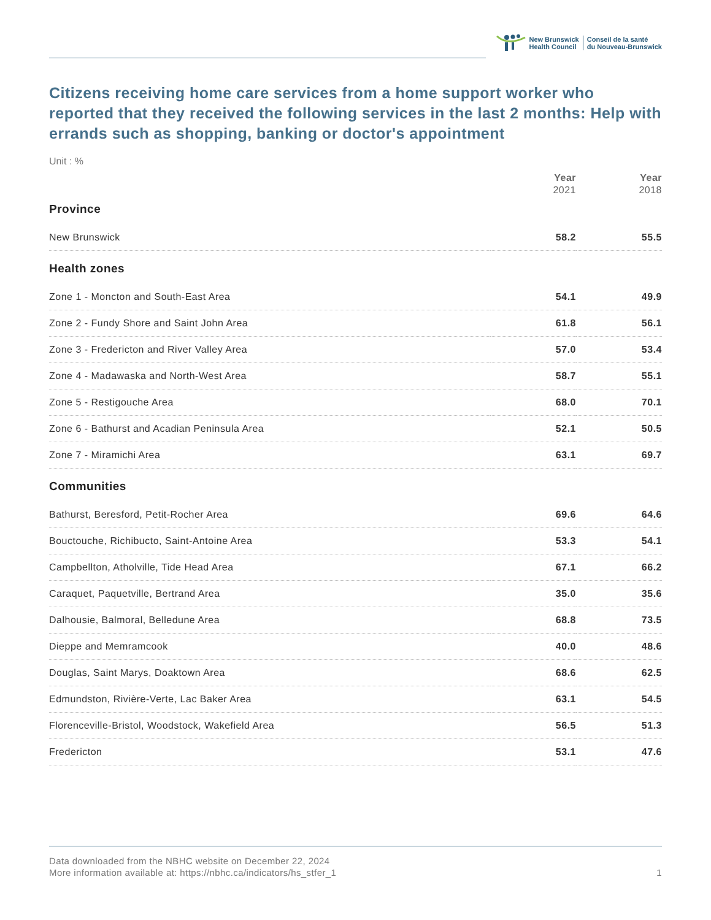New Brunswick
Health Council
Conseil de la santé
du Nouveau-Brunswick
Citizens receiving home care services from a home support worker who reported that they received the following services in the last 2 months: Help with errands such as shopping, banking or doctor's appointment
Unit : %
| | Year 2021 | Year 2018 |
| Province | | |
| New Brunswick | 58.2 | 55.5 |
| Health zones | | |
| Zone 1 - Moncton and South-East Area | 54.1 | 49.9 |
| Zone 2 - Fundy Shore and Saint John Area | 61.8 | 56.1 |
| Zone 3 - Fredericton and River Valley Area | 57.0 | 53.4 |
| Zone 4 - Madawaska and North-West Area | 58.7 | 55.1 |
| Zone 5 - Restigouche Area | 68.0 | 70.1 |
| Zone 6 - Bathurst and Acadian Peninsula Area | 52.1 | 50.5 |
| Zone 7 - Miramichi Area | 63.1 | 69.7 |
| Communities | | |
| Bathurst, Beresford, Petit-Rocher Area | 69.6 | 64.6 |
| Bouctouche, Richibucto, Saint-Antoine Area | 53.3 | 54.1 |
| Campbellton, Atholville, Tide Head Area | 67.1 | 66.2 |
| Caraquet, Paquetville, Bertrand Area | 35.0 | 35.6 |
| Dalhousie, Balmoral, Belledune Area | 68.8 | 73.5 |
| Dieppe and Memramcook | 40.0 | 48.6 |
| Douglas, Saint Marys, Doaktown Area | 68.6 | 62.5 |
| Edmundston, Rivière-Verte, Lac Baker Area | 63.1 | 54.5 |
| Florenceville-Bristol, Woodstock, Wakefield Area | 56.5 | 51.3 |
| Fredericton | 53.1 | 47.6 |
Data downloaded from the NBHC website on December 22, 2024
More information available at: https://nbhc.ca/indicators/hs_stfer_1 1